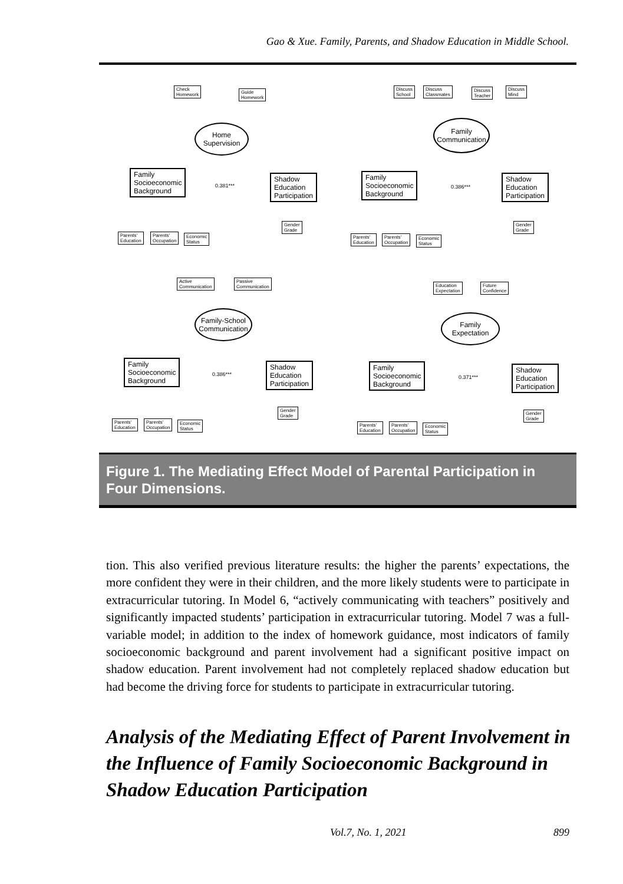Gao & Xue. Family, Parents, and Shadow Education in Middle School.
Check
Homework
Guide
Homework
Home
Supervision
Family
Socioeconomic
Background
Shadow
Education
Participation
Gender
Grade
Parents'
Education
Parents'
Occupation
Economic
Status
Discuss
School
Discuss
Classmates
Discuss
Teacher
Discuss
Mind
Family
Communication
Family
Socioeconomic
Background
Shadow
Education
Participation
Gender
Grade
Parents'
Education
Parents'
Occupation
Economic
Status
Active
Communication
Passive
Communication
Family-School
Communication
Family
Socioeconomic
Background
Shadow
Education
Participation
Gender
Grade
Parents'
Education
Parents'
Occupation
Economic
Status
Education
Expectation
Future
Confidence
Family
Expectation
Family
Socioeconomic
Background
Shadow
Education
Participation
Gender
Grade
Parents'
Education
Parents'
Occupation
Economic
Status
0.381*** 0.386***
0.386*** 0.371***
Figure 1. The Mediating Effect Model of Parental Participation in Four Dimensions.
tion. This also verified previous literature results: the higher the parents’ expectations, the more confident they were in their children, and the more likely students were to participate in extracurricular tutoring. In Model 6, “actively communicating with teachers” positively and significantly impacted students’ participation in extracurricular tutoring. Model 7 was a full-variable model; in addition to the index of homework guidance, most indicators of family socioeconomic background and parent involvement had a significant positive impact on shadow education. Parent involvement had not completely replaced shadow education but had become the driving force for students to participate in extracurricular tutoring.
Analysis of the Mediating Effect of Parent Involvement in the Influence of Family Socioeconomic Background in Shadow Education Participation
Vol.7, No. 1, 2021 899